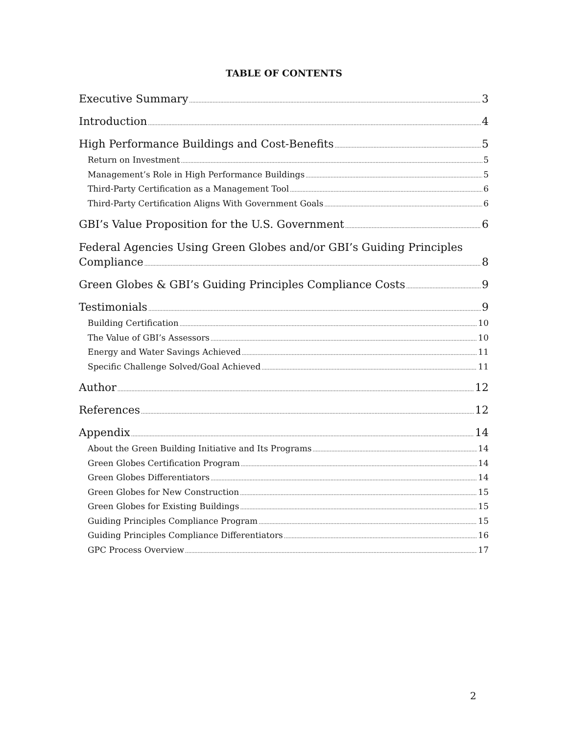TABLE OF CONTENTS
Executive Summary 3
Introduction 4
High Performance Buildings and Cost-Benefits 5
Return on Investment 5
Management’s Role in High Performance Buildings 5
Third-Party Certification as a Management Tool 6
Third-Party Certification Aligns With Government Goals 6
GBI’s Value Proposition for the U.S. Government 6
Federal Agencies Using Green Globes and/or GBI’s Guiding Principles
Compliance 8
Green Globes & GBI’s Guiding Principles Compliance Costs 9
Testimonials 9
Building Certification 10
The Value of GBI’s Assessors 10
Energy and Water Savings Achieved 11
Specific Challenge Solved/Goal Achieved 11
Author 12
References 12
Appendix 14
About the Green Building Initiative and Its Programs 14
Green Globes Certification Program 14
Green Globes Differentiators 14
Green Globes for New Construction 15
Green Globes for Existing Buildings 15
Guiding Principles Compliance Program 15
Guiding Principles Compliance Differentiators 16
GPC Process Overview 17
2